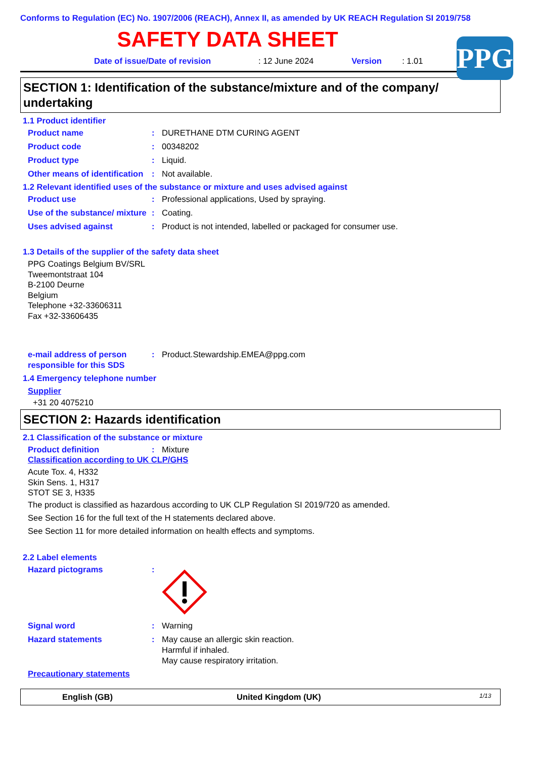Conforms to Regulation (EC) No. 1907/2006 (REACH), Annex II, as amended by UK REACH Regulation SI 2019/758
SAFETY DATA SHEET
PPG
Date of issue/Date of revision: 12 June 2024 Version: 1.01
SECTION 1: Identification of the substance/mixture and of the company/ undertaking
1.1 Product identifier
Product name : DURETHANE DTM CURING AGENT
Product code : 00348202
Product type : Liquid.
Other means of identification
: Not available.
1.2 Relevant identified uses of the substance or mixture and uses advised against
Product use : Professional applications, Used by spraying.
Use of the substance/ mixture
: Coating.
Uses advised against : Product is not intended, labelled or packaged for consumer use.
1.3 Details of the supplier of the safety data sheet
PPG Coatings Belgium BV/SRL
Tweemontstraat 104
B-2100 Deurne
Belgium
Telephone +32-33606311
Fax +32-33606435
e-mail address of person responsible for this SDS
: Product.Stewardship.EMEA@ppg.com
1.4 Emergency telephone number
Supplier
+31 20 4075210
SECTION 2: Hazards identification
2.1 Classification of the substance or mixture
Product definition : Mixture
Classification according to UK CLP/GHS
Acute Tox. 4, H332
Skin Sens. 1, H317
STOT SE 3, H335
The product is classified as hazardous according to UK CLP Regulation SI 2019/720 as amended.
See Section 16 for the full text of the H statements declared above.
See Section 11 for more detailed information on health effects and symptoms.
2.2 Label elements
Hazard pictograms :
Signal word : Warning
Hazard statements : May cause an allergic skin reaction.
Harmful if inhaled.
May cause respiratory irritation.
Precautionary statements
English (GB) United Kingdom (UK) 1/13